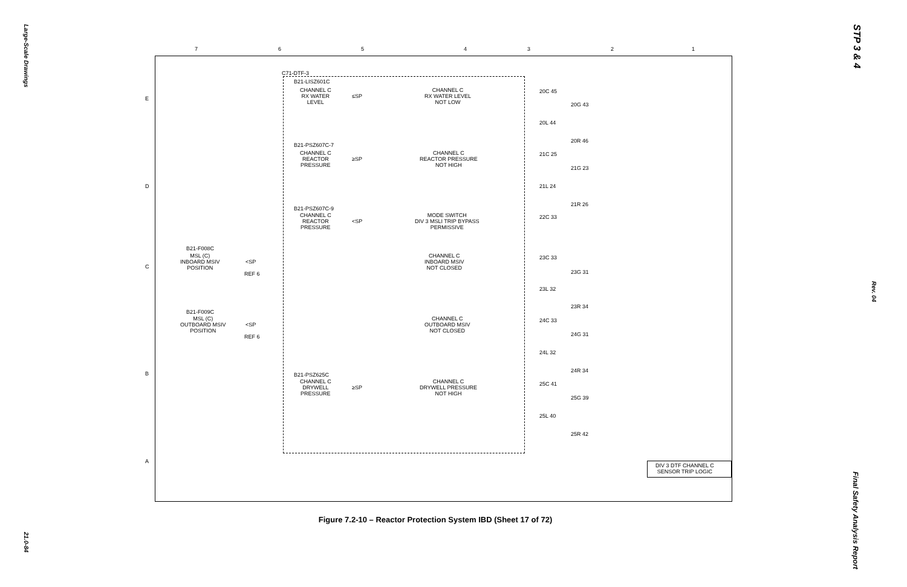Large-Scale Drawings
21.0-84
STP 3 & 4
Rev. 04
Final Safety Analysis Report
7 6 5 4 3 2 1
E
D
C
B
A
C71-DTF-3
B21-LISZ601C
CHANNEL C
RX WATER
LEVEL
≤SP
CHANNEL C
RX WATER LEVEL
NOT LOW
B21-PSZ607C-7
CHANNEL C
REACTOR
PRESSURE
≥SP
CHANNEL C
REACTOR PRESSURE
NOT HIGH
B21-PSZ607C-9
CHANNEL C
REACTOR
PRESSURE
<SP
MODE SWITCH
DIV 3 MSLI TRIP BYPASS
PERMISSIVE
B21-F008C
MSL (C)
INBOARD MSIV
POSITION
<SP
REF 6
CHANNEL C
INBOARD MSIV
NOT CLOSED
B21-F009C
MSL (C)
OUTBOARD MSIV
POSITION
<SP
REF 6
CHANNEL C
OUTBOARD MSIV
NOT CLOSED
B21-PSZ625C
CHANNEL C
DRYWELL
PRESSURE
≥SP
CHANNEL C
DRYWELL PRESSURE
NOT HIGH
20C 45
20G 43
20L 44
20R 46
21C 25
21G 23
21L 24
21R 26
22C 33
23C 33
23G 31
23L 32
23R 34
24C 33
24G 31
24L 32
24R 34
25C 41
25G 39
25L 40
25R 42
DIV 3 DTF CHANNEL C
SENSOR TRIP LOGIC
Figure 7.2-10 – Reactor Protection System IBD (Sheet 17 of 72)